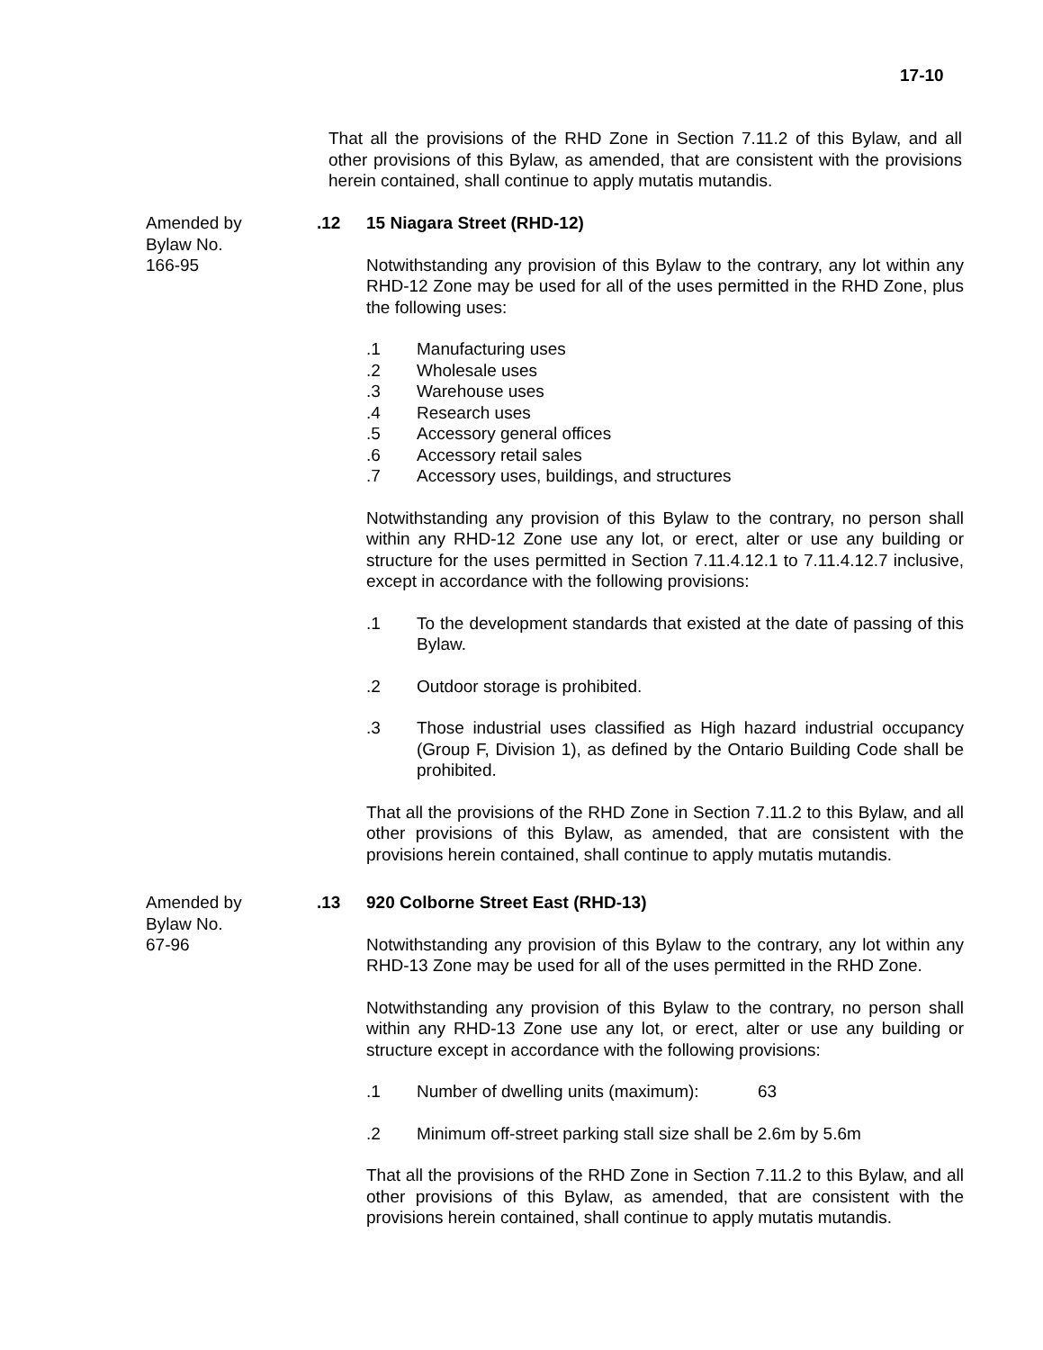17-10
That all the provisions of the RHD Zone in Section 7.11.2 of this Bylaw, and all other provisions of this Bylaw, as amended, that are consistent with the provisions herein contained, shall continue to apply mutatis mutandis.
Amended by
Bylaw No.
166-95
.12 15 Niagara Street (RHD-12)
Notwithstanding any provision of this Bylaw to the contrary, any lot within any RHD-12 Zone may be used for all of the uses permitted in the RHD Zone, plus the following uses:
.1 Manufacturing uses
.2 Wholesale uses
.3 Warehouse uses
.4 Research uses
.5 Accessory general offices
.6 Accessory retail sales
.7 Accessory uses, buildings, and structures
Notwithstanding any provision of this Bylaw to the contrary, no person shall within any RHD-12 Zone use any lot, or erect, alter or use any building or structure for the uses permitted in Section 7.11.4.12.1 to 7.11.4.12.7 inclusive, except in accordance with the following provisions:
.1 To the development standards that existed at the date of passing of this Bylaw.
.2 Outdoor storage is prohibited.
.3 Those industrial uses classified as High hazard industrial occupancy (Group F, Division 1), as defined by the Ontario Building Code shall be prohibited.
That all the provisions of the RHD Zone in Section 7.11.2 to this Bylaw, and all other provisions of this Bylaw, as amended, that are consistent with the provisions herein contained, shall continue to apply mutatis mutandis.
Amended by
Bylaw No.
67-96
.13 920 Colborne Street East (RHD-13)
Notwithstanding any provision of this Bylaw to the contrary, any lot within any RHD-13 Zone may be used for all of the uses permitted in the RHD Zone.
Notwithstanding any provision of this Bylaw to the contrary, no person shall within any RHD-13 Zone use any lot, or erect, alter or use any building or structure except in accordance with the following provisions:
.1 Number of dwelling units (maximum): 63
.2 Minimum off-street parking stall size shall be 2.6m by 5.6m
That all the provisions of the RHD Zone in Section 7.11.2 to this Bylaw, and all other provisions of this Bylaw, as amended, that are consistent with the provisions herein contained, shall continue to apply mutatis mutandis.